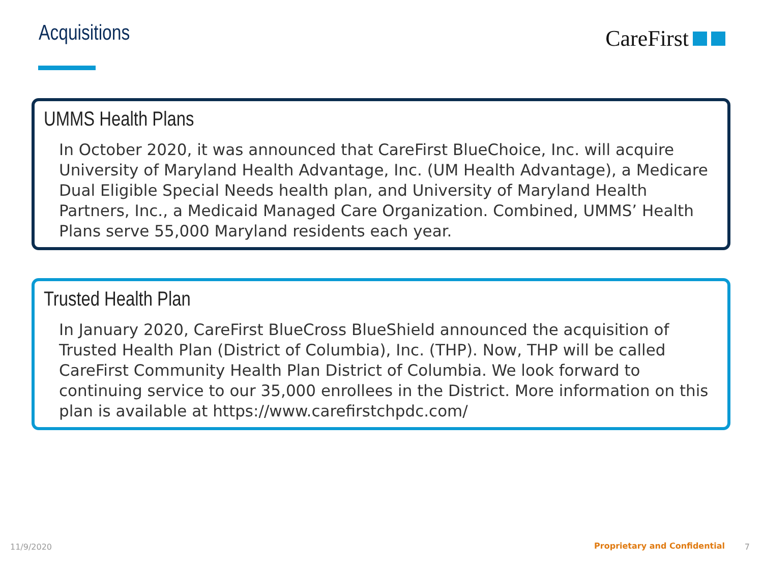Acquisitions CareFirst
UMMS Health Plans
In October 2020, it was announced that CareFirst BlueChoice, Inc. will acquire University of Maryland Health Advantage, Inc. (UM Health Advantage), a Medicare Dual Eligible Special Needs health plan, and University of Maryland Health Partners, Inc., a Medicaid Managed Care Organization. Combined, UMMS’ Health Plans serve 55,000 Maryland residents each year.
Trusted Health Plan
In January 2020, CareFirst BlueCross BlueShield announced the acquisition of Trusted Health Plan (District of Columbia), Inc. (THP). Now, THP will be called CareFirst Community Health Plan District of Columbia. We look forward to continuing service to our 35,000 enrollees in the District. More information on this plan is available at https://www.carefirstchpdc.com/
11/9/2020 Proprietary and Confidential 7